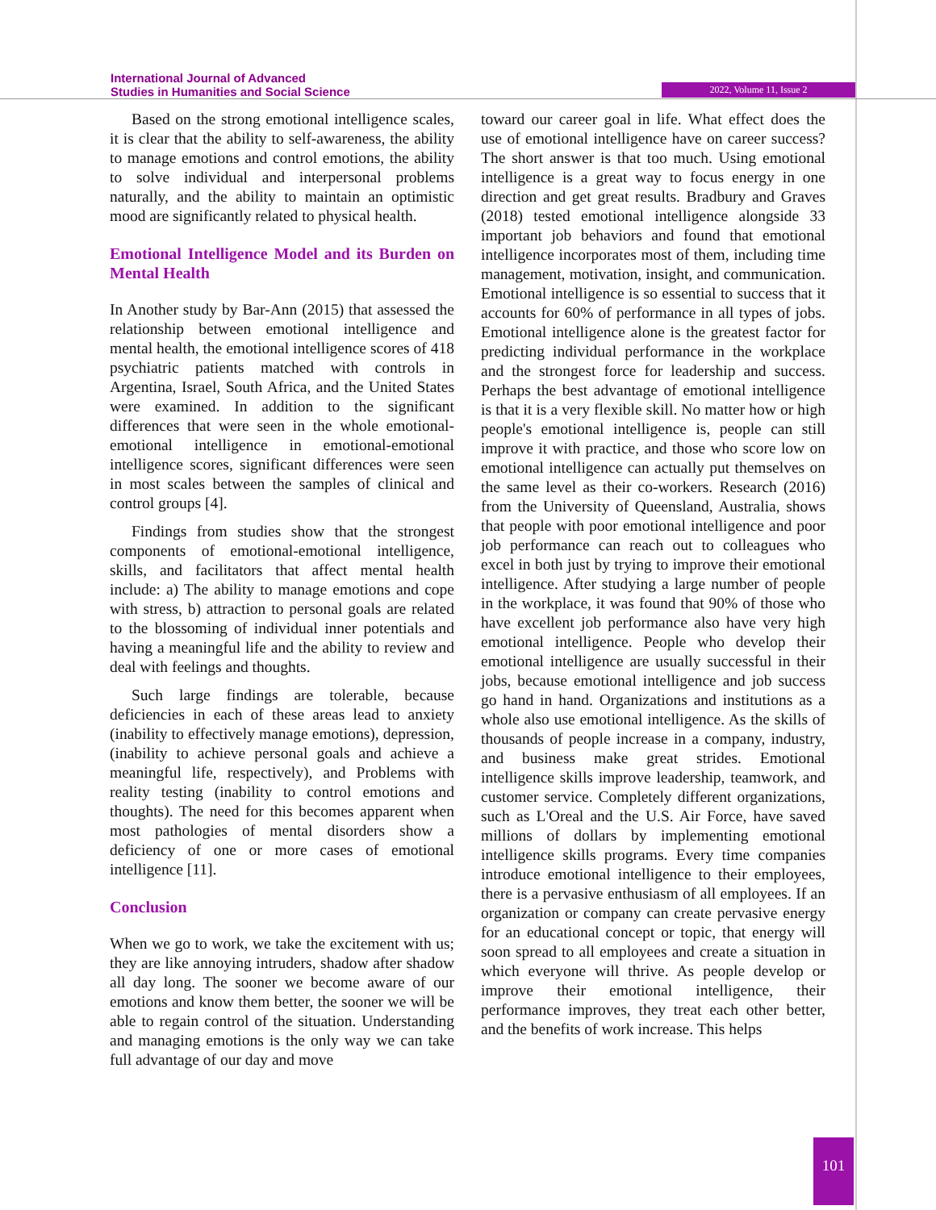International Journal of Advanced
Studies in Humanities and Social Science
2022, Volume 11, Issue 2
Based on the strong emotional intelligence scales, it is clear that the ability to self-awareness, the ability to manage emotions and control emotions, the ability to solve individual and interpersonal problems naturally, and the ability to maintain an optimistic mood are significantly related to physical health.
Emotional Intelligence Model and its Burden on Mental Health
In Another study by Bar-Ann (2015) that assessed the relationship between emotional intelligence and mental health, the emotional intelligence scores of 418 psychiatric patients matched with controls in Argentina, Israel, South Africa, and the United States were examined. In addition to the significant differences that were seen in the whole emotional-emotional intelligence in emotional-emotional intelligence scores, significant differences were seen in most scales between the samples of clinical and control groups [4].
Findings from studies show that the strongest components of emotional-emotional intelligence, skills, and facilitators that affect mental health include: a) The ability to manage emotions and cope with stress, b) attraction to personal goals are related to the blossoming of individual inner potentials and having a meaningful life and the ability to review and deal with feelings and thoughts.
Such large findings are tolerable, because deficiencies in each of these areas lead to anxiety (inability to effectively manage emotions), depression, (inability to achieve personal goals and achieve a meaningful life, respectively), and Problems with reality testing (inability to control emotions and thoughts). The need for this becomes apparent when most pathologies of mental disorders show a deficiency of one or more cases of emotional intelligence [11].
Conclusion
When we go to work, we take the excitement with us; they are like annoying intruders, shadow after shadow all day long. The sooner we become aware of our emotions and know them better, the sooner we will be able to regain control of the situation. Understanding and managing emotions is the only way we can take full advantage of our day and move
toward our career goal in life. What effect does the use of emotional intelligence have on career success? The short answer is that too much. Using emotional intelligence is a great way to focus energy in one direction and get great results. Bradbury and Graves (2018) tested emotional intelligence alongside 33 important job behaviors and found that emotional intelligence incorporates most of them, including time management, motivation, insight, and communication. Emotional intelligence is so essential to success that it accounts for 60% of performance in all types of jobs. Emotional intelligence alone is the greatest factor for predicting individual performance in the workplace and the strongest force for leadership and success. Perhaps the best advantage of emotional intelligence is that it is a very flexible skill. No matter how or high people's emotional intelligence is, people can still improve it with practice, and those who score low on emotional intelligence can actually put themselves on the same level as their co-workers. Research (2016) from the University of Queensland, Australia, shows that people with poor emotional intelligence and poor job performance can reach out to colleagues who excel in both just by trying to improve their emotional intelligence. After studying a large number of people in the workplace, it was found that 90% of those who have excellent job performance also have very high emotional intelligence. People who develop their emotional intelligence are usually successful in their jobs, because emotional intelligence and job success go hand in hand. Organizations and institutions as a whole also use emotional intelligence. As the skills of thousands of people increase in a company, industry, and business make great strides. Emotional intelligence skills improve leadership, teamwork, and customer service. Completely different organizations, such as L'Oreal and the U.S. Air Force, have saved millions of dollars by implementing emotional intelligence skills programs. Every time companies introduce emotional intelligence to their employees, there is a pervasive enthusiasm of all employees. If an organization or company can create pervasive energy for an educational concept or topic, that energy will soon spread to all employees and create a situation in which everyone will thrive. As people develop or improve their emotional intelligence, their performance improves, they treat each other better, and the benefits of work increase. This helps
101